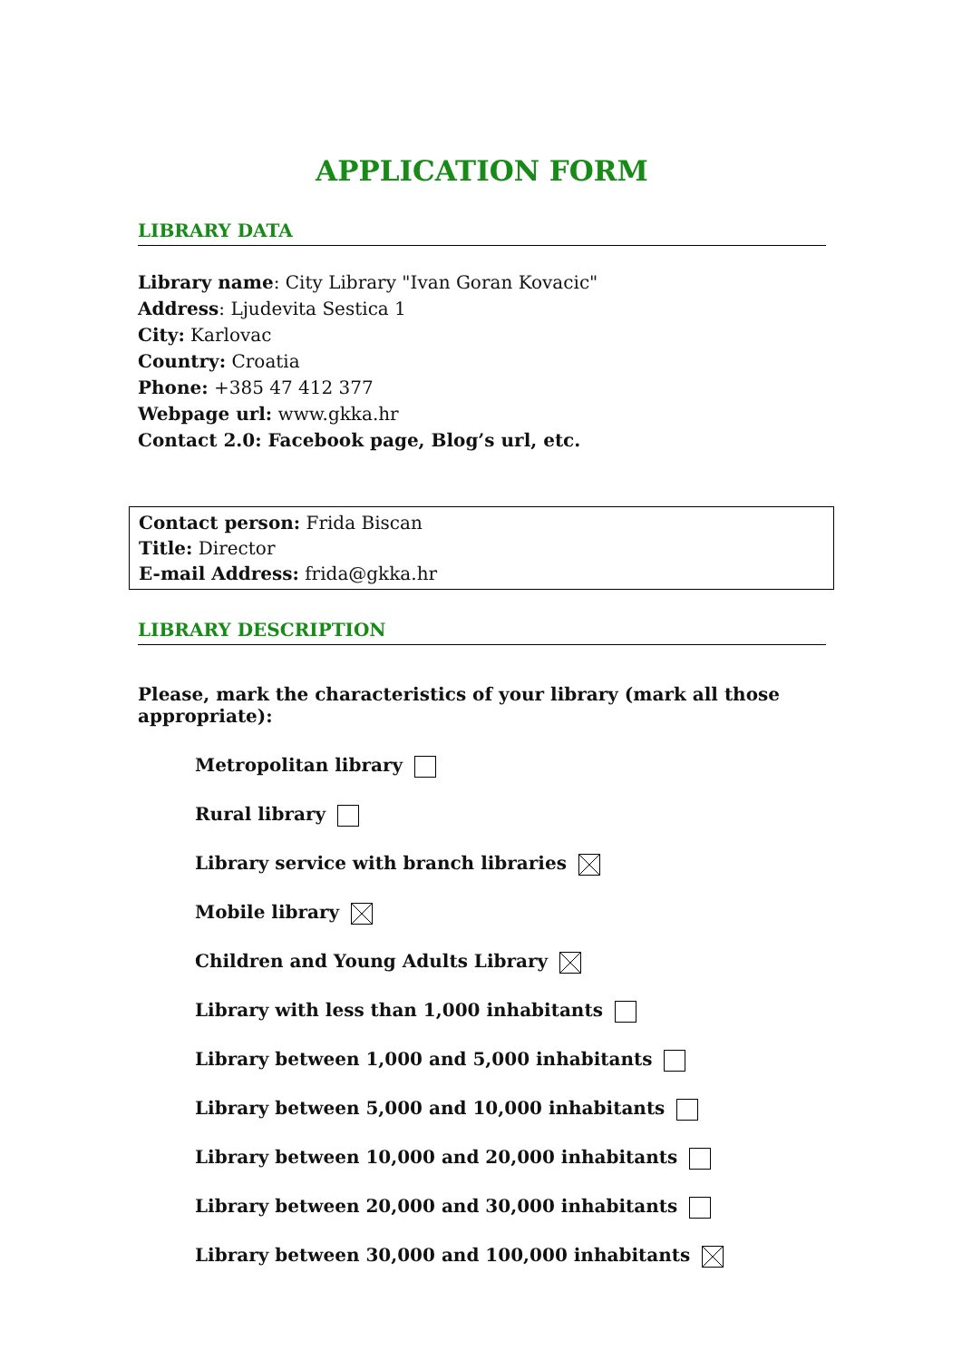APPLICATION FORM
LIBRARY DATA
Library name: City Library "Ivan Goran Kovacic"
Address: Ljudevita Sestica 1
City: Karlovac
Country: Croatia
Phone: +385 47 412 377
Webpage url: www.gkka.hr
Contact 2.0: Facebook page, Blog’s url, etc.
Contact person: Frida Biscan
Title: Director
E-mail Address: frida@gkka.hr
LIBRARY DESCRIPTION
Please, mark the characteristics of your library (mark all those appropriate):
Metropolitan library
Rural library
Library service with branch libraries
Mobile library
Children and Young Adults Library
Library with less than 1,000 inhabitants
Library between 1,000 and 5,000 inhabitants
Library between 5,000 and 10,000 inhabitants
Library between 10,000 and 20,000 inhabitants
Library between 20,000 and 30,000 inhabitants
Library between 30,000 and 100,000 inhabitants